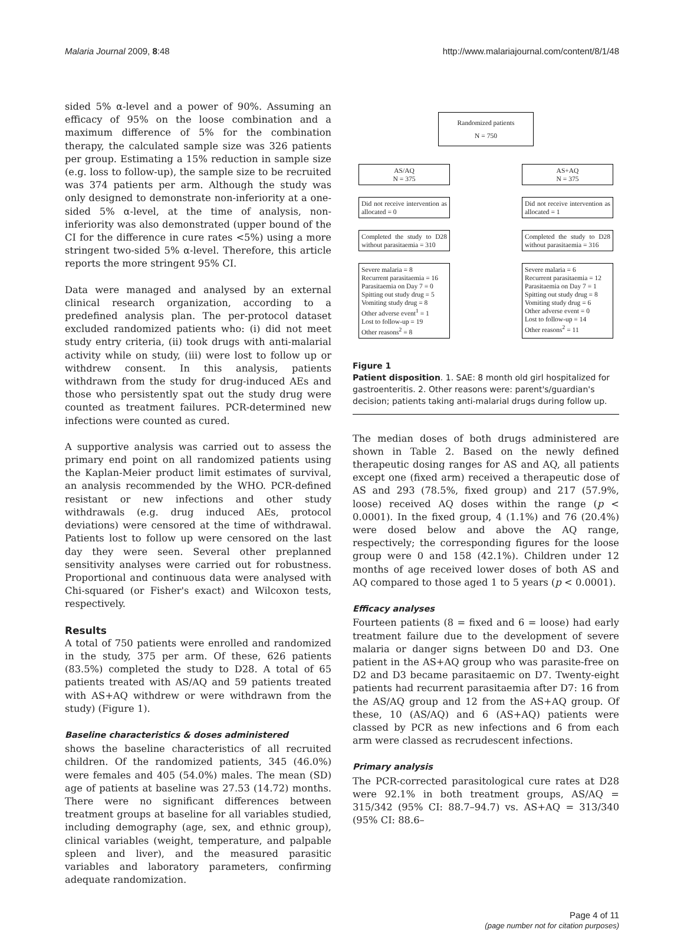Malaria Journal 2009, 8:48 http://www.malariajournal.com/content/8/1/48
sided 5% α-level and a power of 90%. Assuming an efficacy of 95% on the loose combination and a maximum difference of 5% for the combination therapy, the calculated sample size was 326 patients per group. Estimating a 15% reduction in sample size (e.g. loss to follow-up), the sample size to be recruited was 374 patients per arm. Although the study was only designed to demonstrate non-inferiority at a one-sided 5% α-level, at the time of analysis, non-inferiority was also demonstrated (upper bound of the CI for the difference in cure rates <5%) using a more stringent two-sided 5% α-level. Therefore, this article reports the more stringent 95% CI.
Data were managed and analysed by an external clinical research organization, according to a predefined analysis plan. The per-protocol dataset excluded randomized patients who: (i) did not meet study entry criteria, (ii) took drugs with anti-malarial activity while on study, (iii) were lost to follow up or withdrew consent. In this analysis, patients withdrawn from the study for drug-induced AEs and those who persistently spat out the study drug were counted as treatment failures. PCR-determined new infections were counted as cured.
A supportive analysis was carried out to assess the primary end point on all randomized patients using the Kaplan-Meier product limit estimates of survival, an analysis recommended by the WHO. PCR-defined resistant or new infections and other study withdrawals (e.g. drug induced AEs, protocol deviations) were censored at the time of withdrawal. Patients lost to follow up were censored on the last day they were seen. Several other preplanned sensitivity analyses were carried out for robustness. Proportional and continuous data were analysed with Chi-squared (or Fisher's exact) and Wilcoxon tests, respectively.
Results
A total of 750 patients were enrolled and randomized in the study, 375 per arm. Of these, 626 patients (83.5%) completed the study to D28. A total of 65 patients treated with AS/AQ and 59 patients treated with AS+AQ withdrew or were withdrawn from the study) (Figure 1).
Baseline characteristics & doses administered
shows the baseline characteristics of all recruited children. Of the randomized patients, 345 (46.0%) were females and 405 (54.0%) males. The mean (SD) age of patients at baseline was 27.53 (14.72) months. There were no significant differences between treatment groups at baseline for all variables studied, including demography (age, sex, and ethnic group), clinical variables (weight, temperature, and palpable spleen and liver), and the measured parasitic variables and laboratory parameters, confirming adequate randomization.
Randomized patients
N = 750
AS/AQ
N = 375
AS+AQ
N = 375
Did not receive intervention as allocated = 0
Did not receive intervention as allocated = 1
Completed the study to D28 without parasitaemia = 310
Completed the study to D28 without parasitaemia = 316
Severe malaria = 8
Recurrent parasitaemia = 16
Parasitaemia on Day 7 = 0
Spitting out study drug = 5
Vomiting study drug = 8
Other adverse event<sup>1</sup> = 1
Lost to follow-up = 19
Other reasons<sup>2</sup> = 8
Severe malaria = 6
Recurrent parasitaemia = 12
Parasitaemia on Day 7 = 1
Spitting out study drug = 8
Vomiting study drug = 6
Other adverse event = 0
Lost to follow-up = 14
Other reasons<sup>2</sup> = 11
Figure 1
Patient disposition. 1. SAE: 8 month old girl hospitalized for gastroenteritis. 2. Other reasons were: parent's/guardian's decision; patients taking anti-malarial drugs during follow up.
The median doses of both drugs administered are shown in Table 2. Based on the newly defined therapeutic dosing ranges for AS and AQ, all patients except one (fixed arm) received a therapeutic dose of AS and 293 (78.5%, fixed group) and 217 (57.9%, loose) received AQ doses within the range (p < 0.0001). In the fixed group, 4 (1.1%) and 76 (20.4%) were dosed below and above the AQ range, respectively; the corresponding figures for the loose group were 0 and 158 (42.1%). Children under 12 months of age received lower doses of both AS and AQ compared to those aged 1 to 5 years (p < 0.0001).
Efficacy analyses
Fourteen patients (8 = fixed and 6 = loose) had early treatment failure due to the development of severe malaria or danger signs between D0 and D3. One patient in the AS+AQ group who was parasite-free on D2 and D3 became parasitaemic on D7. Twenty-eight patients had recurrent parasitaemia after D7: 16 from the AS/AQ group and 12 from the AS+AQ group. Of these, 10 (AS/AQ) and 6 (AS+AQ) patients were classed by PCR as new infections and 6 from each arm were classed as recrudescent infections.
Primary analysis
The PCR-corrected parasitological cure rates at D28 were 92.1% in both treatment groups, AS/AQ = 315/342 (95% CI: 88.7–94.7) vs. AS+AQ = 313/340 (95% CI: 88.6–
Page 4 of 11
(page number not for citation purposes)